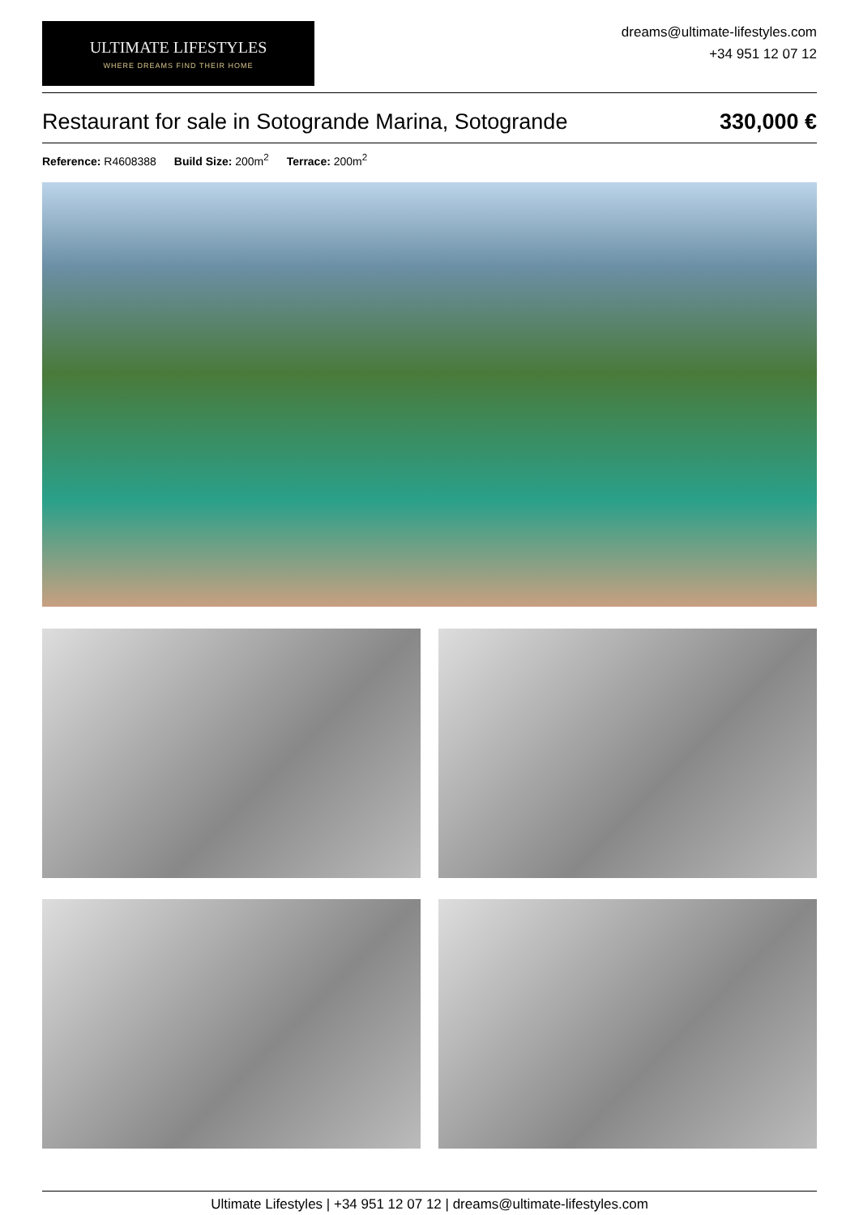ULTIMATE LIFESTYLES
WHERE DREAMS FIND THEIR HOME
dreams@ultimate-lifestyles.com
+34 951 12 07 12
Restaurant for sale in Sotogrande Marina, Sotogrande
330,000 €
Reference: R4608388 Build Size: 200m<sup>2</sup> Terrace: 200m<sup>2</sup>
Ultimate Lifestyles | +34 951 12 07 12 | dreams@ultimate-lifestyles.com